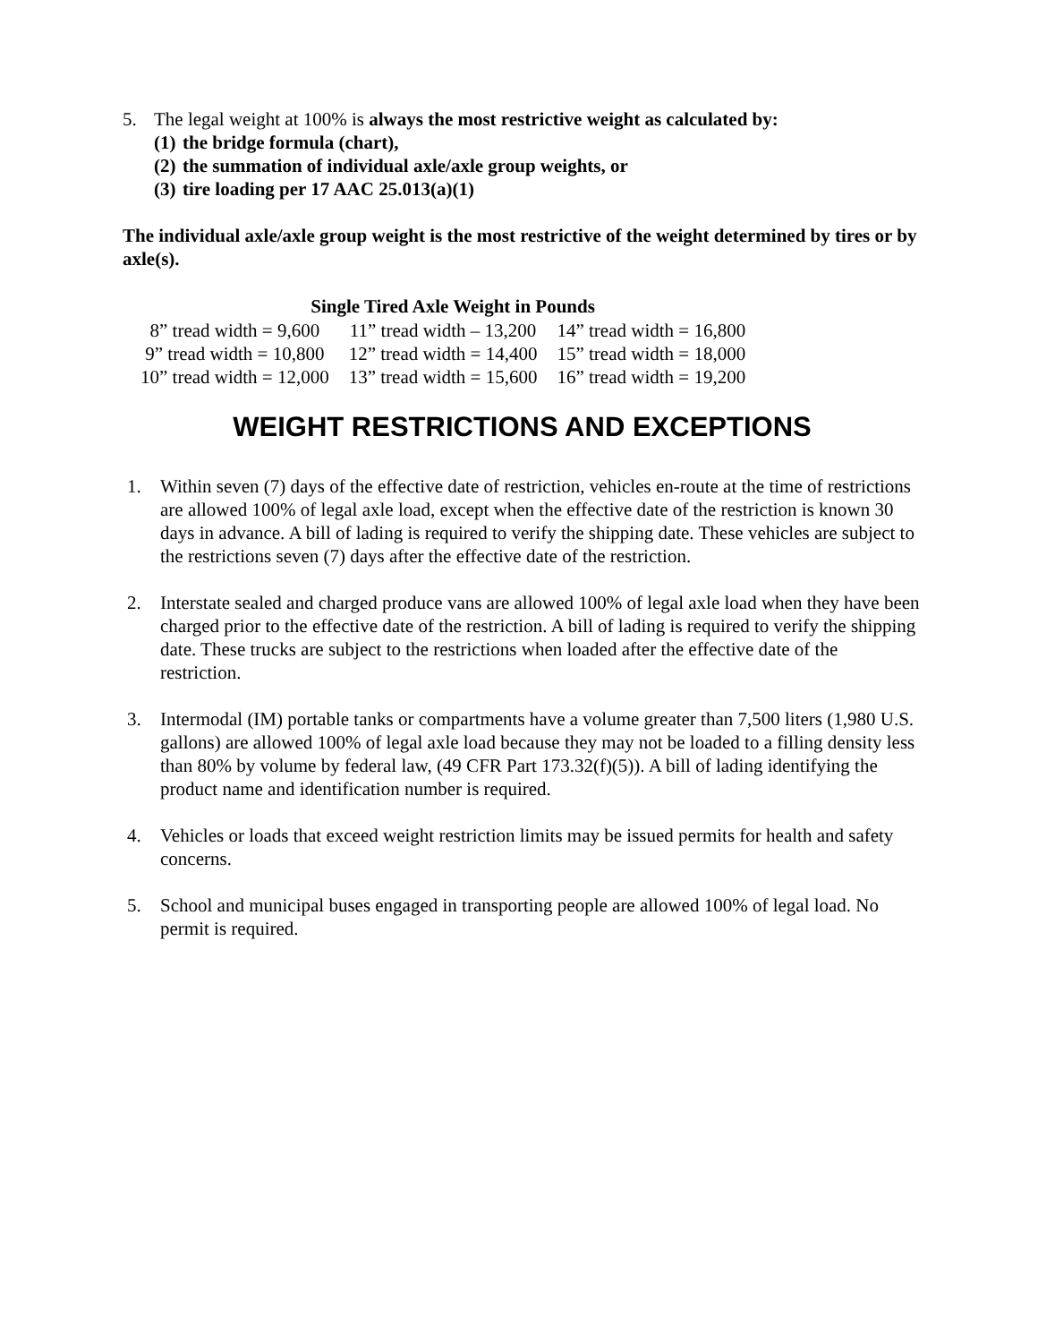5. The legal weight at 100% is always the most restrictive weight as calculated by:
(1) the bridge formula (chart),
(2) the summation of individual axle/axle group weights, or
(3) tire loading per 17 AAC 25.013(a)(1)
The individual axle/axle group weight is the most restrictive of the weight determined by tires or by axle(s).
| Single Tired Axle Weight in Pounds | | |
| --- | --- | --- |
| 8” tread width = 9,600 | 11” tread width – 13,200 | 14” tread width = 16,800 |
| 9” tread width = 10,800 | 12” tread width = 14,400 | 15” tread width = 18,000 |
| 10” tread width = 12,000 | 13” tread width = 15,600 | 16” tread width = 19,200 |
WEIGHT RESTRICTIONS AND EXCEPTIONS
1. Within seven (7) days of the effective date of restriction, vehicles en-route at the time of restrictions are allowed 100% of legal axle load, except when the effective date of the restriction is known 30 days in advance. A bill of lading is required to verify the shipping date. These vehicles are subject to the restrictions seven (7) days after the effective date of the restriction.
2. Interstate sealed and charged produce vans are allowed 100% of legal axle load when they have been charged prior to the effective date of the restriction. A bill of lading is required to verify the shipping date. These trucks are subject to the restrictions when loaded after the effective date of the restriction.
3. Intermodal (IM) portable tanks or compartments have a volume greater than 7,500 liters (1,980 U.S. gallons) are allowed 100% of legal axle load because they may not be loaded to a filling density less than 80% by volume by federal law, (49 CFR Part 173.32(f)(5)). A bill of lading identifying the product name and identification number is required.
4. Vehicles or loads that exceed weight restriction limits may be issued permits for health and safety concerns.
5. School and municipal buses engaged in transporting people are allowed 100% of legal load. No permit is required.